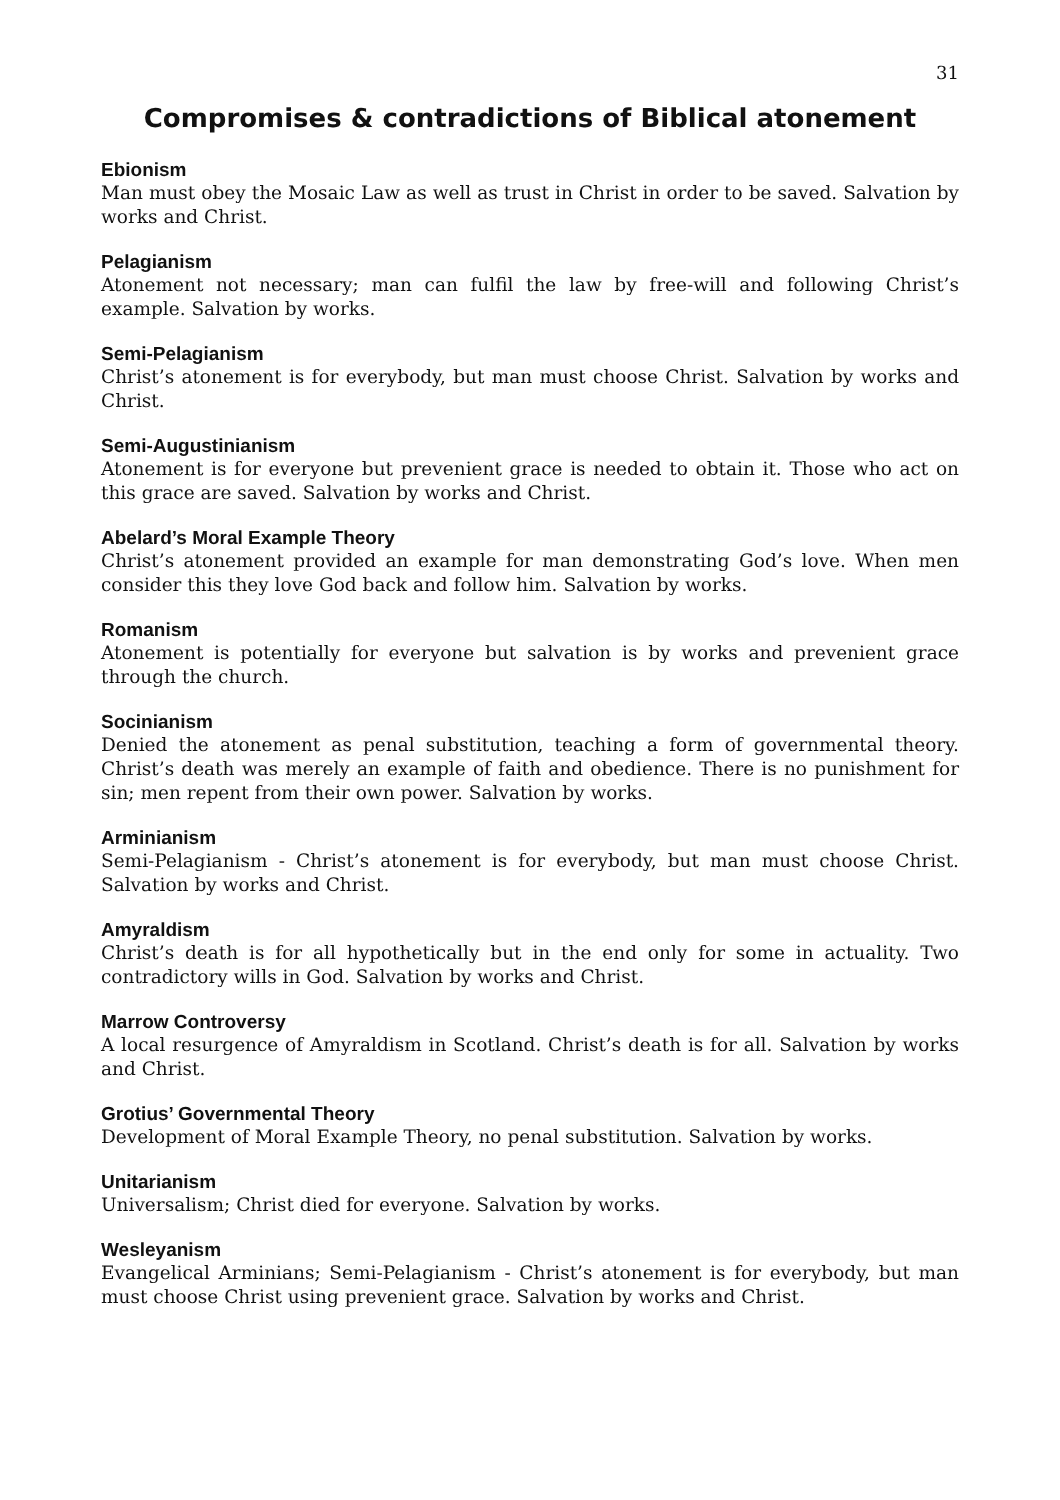31
Compromises & contradictions of Biblical atonement
Ebionism
Man must obey the Mosaic Law as well as trust in Christ in order to be saved. Salvation by works and Christ.
Pelagianism
Atonement not necessary; man can fulfil the law by free-will and following Christ’s example. Salvation by works.
Semi-Pelagianism
Christ’s atonement is for everybody, but man must choose Christ. Salvation by works and Christ.
Semi-Augustinianism
Atonement is for everyone but prevenient grace is needed to obtain it. Those who act on this grace are saved. Salvation by works and Christ.
Abelard’s Moral Example Theory
Christ’s atonement provided an example for man demonstrating God’s love. When men consider this they love God back and follow him. Salvation by works.
Romanism
Atonement is potentially for everyone but salvation is by works and prevenient grace through the church.
Socinianism
Denied the atonement as penal substitution, teaching a form of governmental theory. Christ’s death was merely an example of faith and obedience. There is no punishment for sin; men repent from their own power. Salvation by works.
Arminianism
Semi-Pelagianism - Christ’s atonement is for everybody, but man must choose Christ. Salvation by works and Christ.
Amyraldism
Christ’s death is for all hypothetically but in the end only for some in actuality. Two contradictory wills in God. Salvation by works and Christ.
Marrow Controversy
A local resurgence of Amyraldism in Scotland. Christ’s death is for all. Salvation by works and Christ.
Grotius’ Governmental Theory
Development of Moral Example Theory, no penal substitution. Salvation by works.
Unitarianism
Universalism; Christ died for everyone. Salvation by works.
Wesleyanism
Evangelical Arminians; Semi-Pelagianism - Christ’s atonement is for everybody, but man must choose Christ using prevenient grace. Salvation by works and Christ.